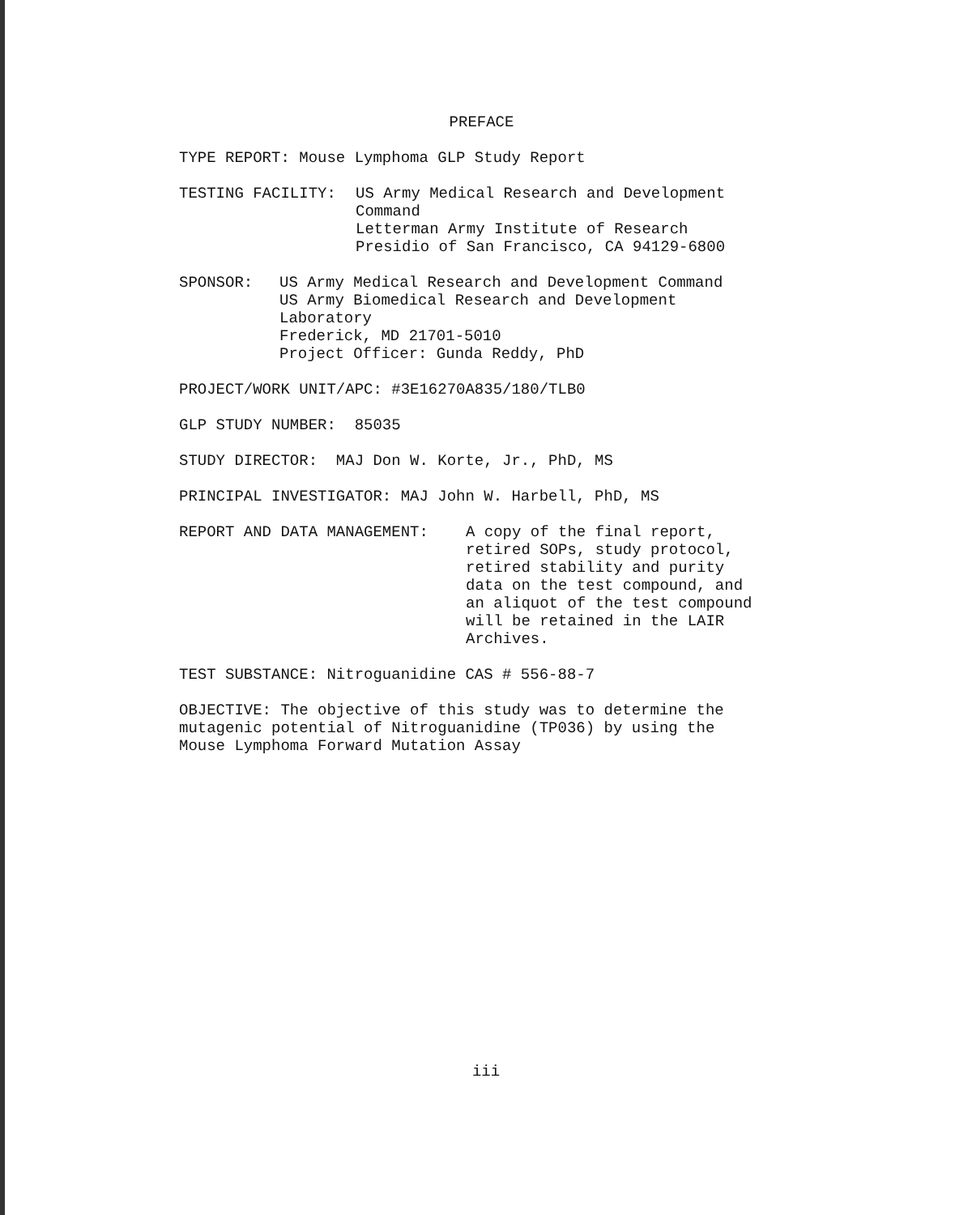PREFACE
TYPE REPORT: Mouse Lymphoma GLP Study Report
TESTING FACILITY: US Army Medical Research and Development
Command
Letterman Army Institute of Research
Presidio of San Francisco, CA 94129-6800
SPONSOR: US Army Medical Research and Development Command
US Army Biomedical Research and Development
Laboratory
Frederick, MD 21701-5010
Project Officer: Gunda Reddy, PhD
PROJECT/WORK UNIT/APC: #3E16270A835/180/TLB0
GLP STUDY NUMBER: 85035
STUDY DIRECTOR: MAJ Don W. Korte, Jr., PhD, MS
PRINCIPAL INVESTIGATOR: MAJ John W. Harbell, PhD, MS
REPORT AND DATA MANAGEMENT: A copy of the final report,
retired SOPs, study protocol,
retired stability and purity
data on the test compound, and
an aliquot of the test compound
will be retained in the LAIR
Archives.
TEST SUBSTANCE: Nitroguanidine CAS # 556-88-7
OBJECTIVE: The objective of this study was to determine the
mutagenic potential of Nitroguanidine (TP036) by using the
Mouse Lymphoma Forward Mutation Assay
iii